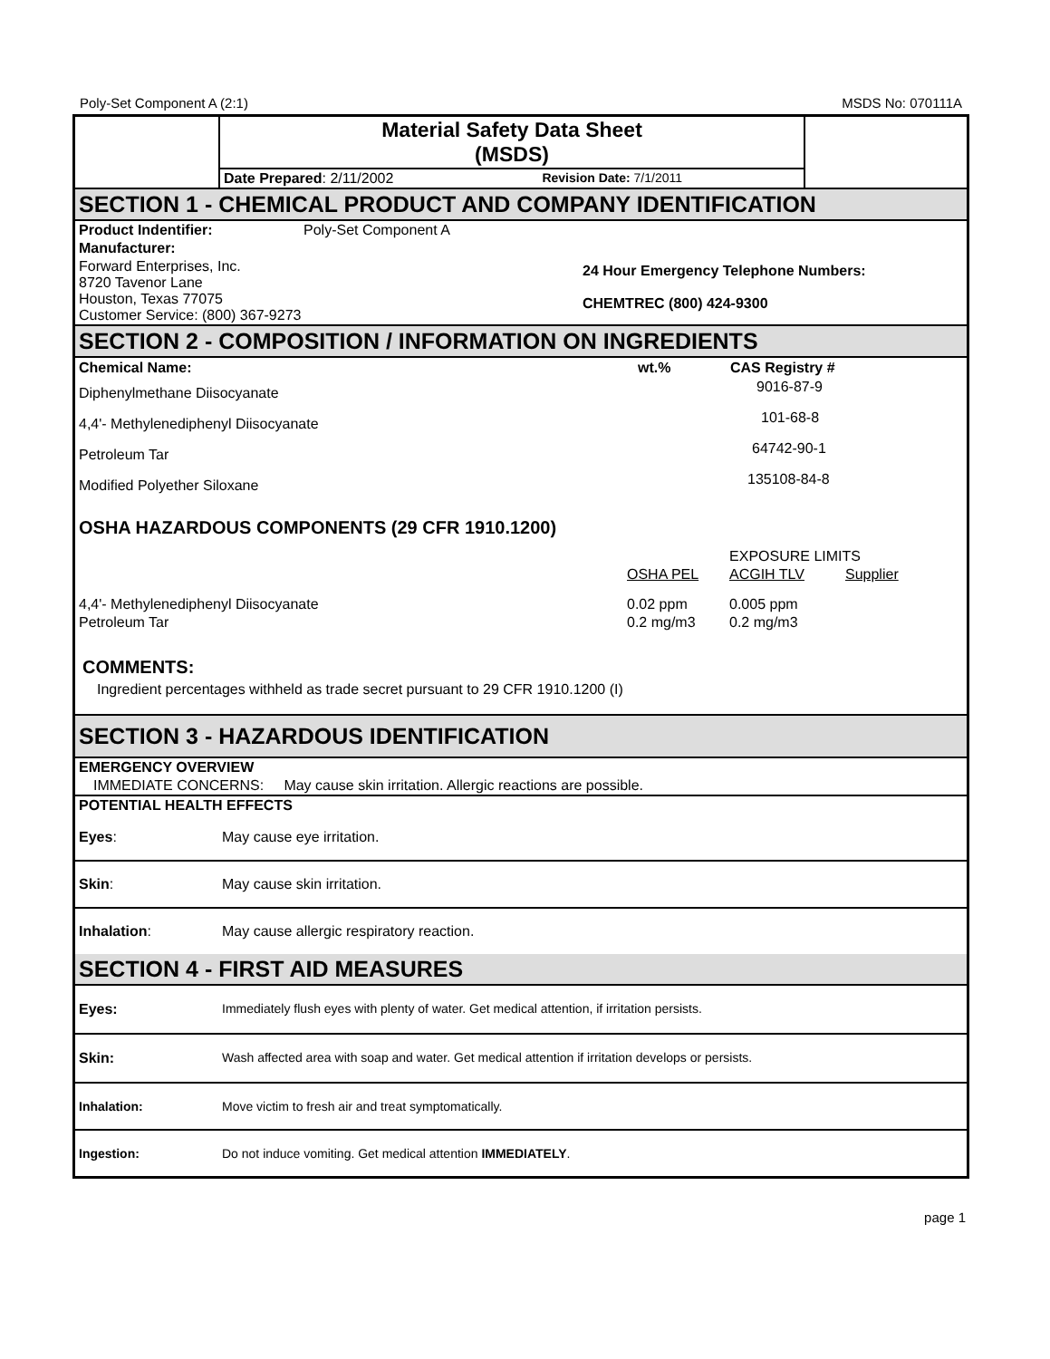Poly-Set Component A (2:1) MSDS No: 070111A
| | Material Safety Data Sheet (MSDS) | | |
| | Date Prepared : 2/11/2002 | Revision Date: 7/1/2011 | |
SECTION 1 - CHEMICAL PRODUCT AND COMPANY IDENTIFICATION
| Product Indentifier: | Poly-Set Component A | |
| Manufacturer: | | |
| Forward Enterprises, Inc. 8720 Tavenor Lane Houston, Texas 77075 Customer Service: (800) 367-9273 | | 24 Hour Emergency Telephone Numbers: CHEMTREC (800) 424-9300 |
SECTION 2 - COMPOSITION / INFORMATION ON INGREDIENTS
| Chemical Name: | wt.% | CAS Registry # |
| --- | --- | --- |
| Diphenylmethane Diisocyanate | | 9016-87-9 |
| 4,4'- Methylenediphenyl Diisocyanate | | 101-68-8 |
| Petroleum Tar | | 64742-90-1 |
| Modified Polyether Siloxane | | 135108-84-8 |
OSHA HAZARDOUS COMPONENTS (29 CFR 1910.1200)
| | EXPOSURE LIMITS | | |
| | OSHA PEL | ACGIH TLV | Supplier |
| 4,4'- Methylenediphenyl Diisocyanate | 0.02 ppm | 0.005 ppm | |
| Petroleum Tar | 0.2 mg/m3 | 0.2 mg/m3 | |
COMMENTS:
Ingredient percentages withheld as trade secret pursuant to 29 CFR 1910.1200 (I)
SECTION 3 - HAZARDOUS IDENTIFICATION
| EMERGENCY OVERVIEW |
| IMMEDIATE CONCERNS: May cause skin irritation. Allergic reactions are possible. |
| POTENTIAL HEALTH EFFECTS |
| Eyes : | May cause eye irritation. |
| Skin : | May cause skin irritation. |
| Inhalation : | May cause allergic respiratory reaction. |
SECTION 4 - FIRST AID MEASURES
| Eyes: | Immediately flush eyes with plenty of water. Get medical attention, if irritation persists. |
| Skin: | Wash affected area with soap and water. Get medical attention if irritation develops or persists. |
| Inhalation: | Move victim to fresh air and treat symptomatically. |
| Ingestion: | Do not induce vomiting. Get medical attention IMMEDIATELY . |
page 1